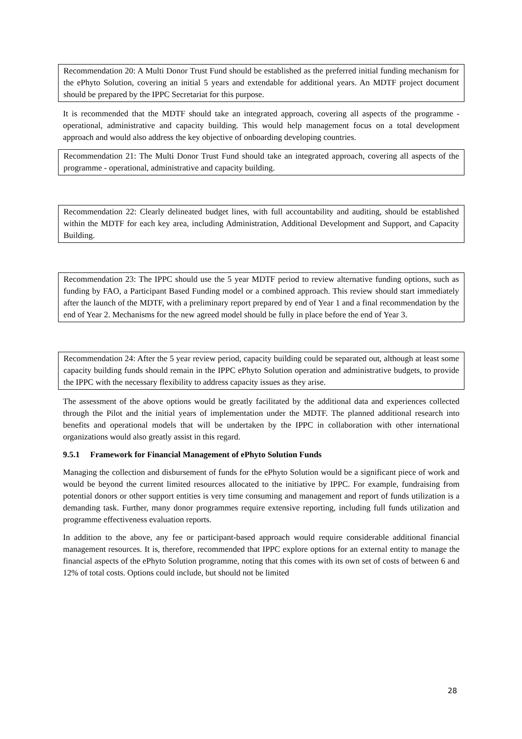Recommendation 20: A Multi Donor Trust Fund should be established as the preferred initial funding mechanism for the ePhyto Solution, covering an initial 5 years and extendable for additional years. An MDTF project document should be prepared by the IPPC Secretariat for this purpose.
It is recommended that the MDTF should take an integrated approach, covering all aspects of the programme - operational, administrative and capacity building. This would help management focus on a total development approach and would also address the key objective of onboarding developing countries.
Recommendation 21: The Multi Donor Trust Fund should take an integrated approach, covering all aspects of the programme - operational, administrative and capacity building.
Recommendation 22: Clearly delineated budget lines, with full accountability and auditing, should be established within the MDTF for each key area, including Administration, Additional Development and Support, and Capacity Building.
Recommendation 23: The IPPC should use the 5 year MDTF period to review alternative funding options, such as funding by FAO, a Participant Based Funding model or a combined approach. This review should start immediately after the launch of the MDTF, with a preliminary report prepared by end of Year 1 and a final recommendation by the end of Year 2. Mechanisms for the new agreed model should be fully in place before the end of Year 3.
Recommendation 24: After the 5 year review period, capacity building could be separated out, although at least some capacity building funds should remain in the IPPC ePhyto Solution operation and administrative budgets, to provide the IPPC with the necessary flexibility to address capacity issues as they arise.
The assessment of the above options would be greatly facilitated by the additional data and experiences collected through the Pilot and the initial years of implementation under the MDTF. The planned additional research into benefits and operational models that will be undertaken by the IPPC in collaboration with other international organizations would also greatly assist in this regard.
9.5.1 Framework for Financial Management of ePhyto Solution Funds
Managing the collection and disbursement of funds for the ePhyto Solution would be a significant piece of work and would be beyond the current limited resources allocated to the initiative by IPPC. For example, fundraising from potential donors or other support entities is very time consuming and management and report of funds utilization is a demanding task. Further, many donor programmes require extensive reporting, including full funds utilization and programme effectiveness evaluation reports.
In addition to the above, any fee or participant-based approach would require considerable additional financial management resources. It is, therefore, recommended that IPPC explore options for an external entity to manage the financial aspects of the ePhyto Solution programme, noting that this comes with its own set of costs of between 6 and 12% of total costs. Options could include, but should not be limited
28